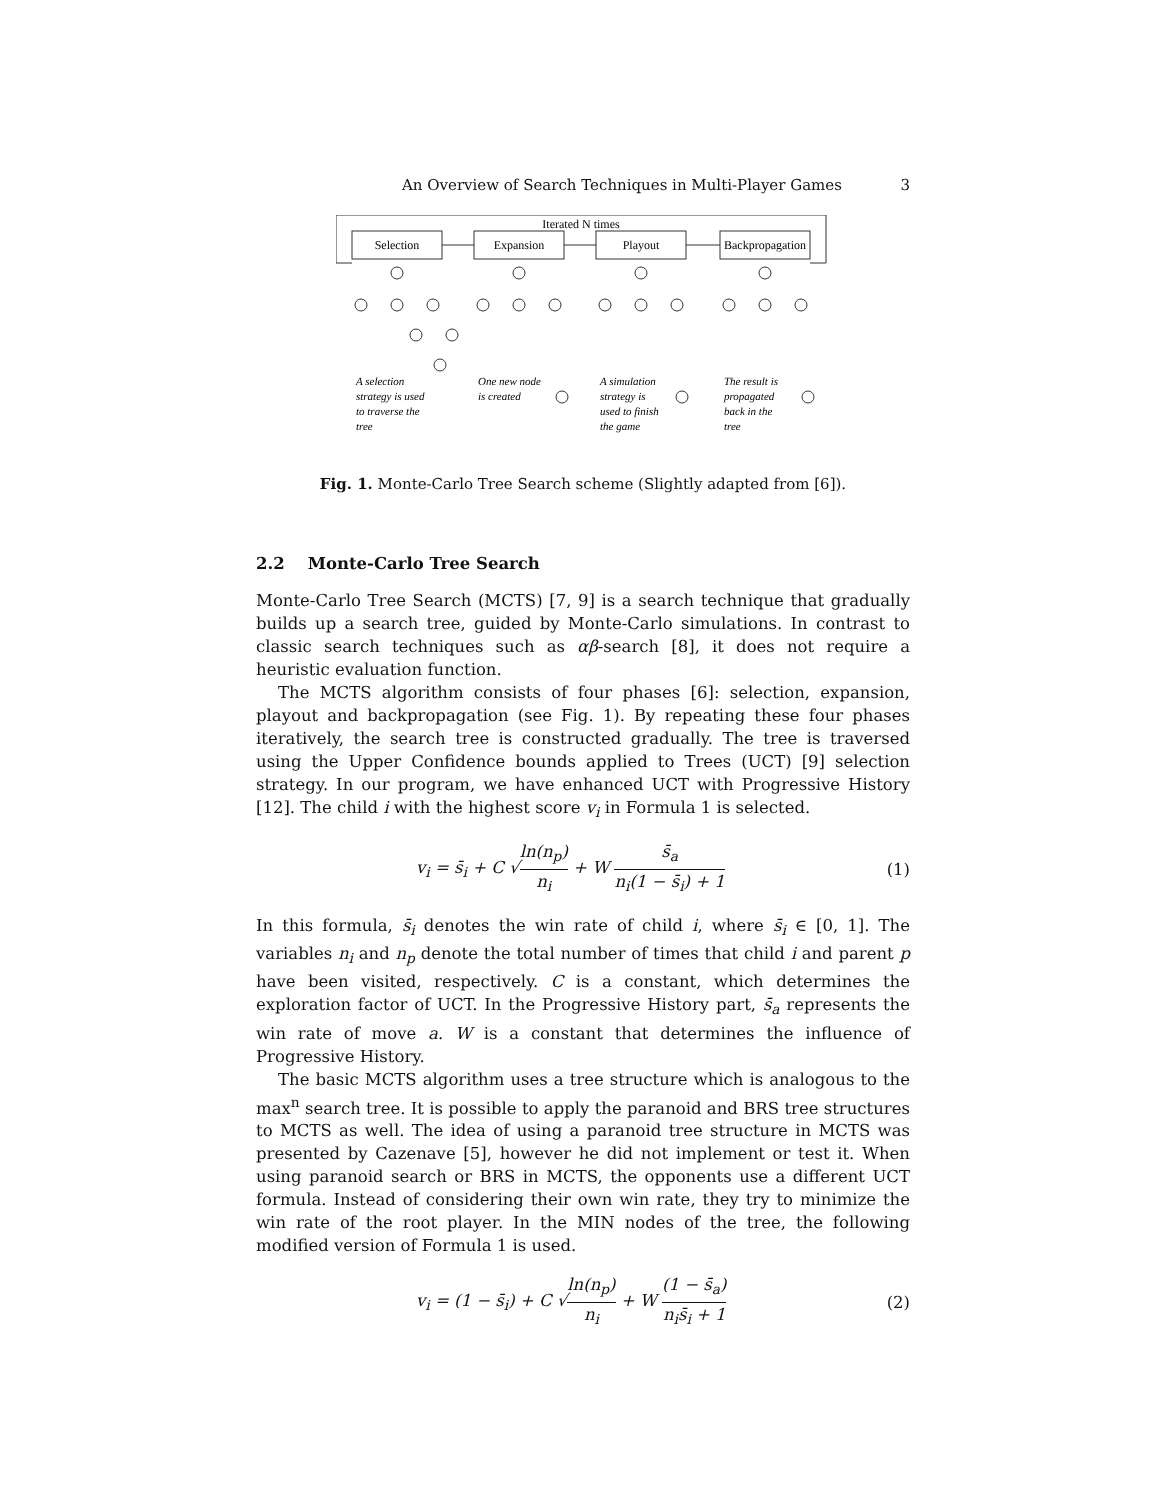An Overview of Search Techniques in Multi-Player Games 3
Iterated N times
Selection
Expansion
Playout
Backpropagation
A selection
strategy is used
to traverse the
tree
One new node
is created
A simulation
strategy is
used to finish
the game
The result is
propagated
back in the
tree
Fig. 1. Monte-Carlo Tree Search scheme (Slightly adapted from [6]).
2.2 Monte-Carlo Tree Search
Monte-Carlo Tree Search (MCTS) [7, 9] is a search technique that gradually builds up a search tree, guided by Monte-Carlo simulations. In contrast to classic search techniques such as αβ-search [8], it does not require a heuristic evaluation function.
The MCTS algorithm consists of four phases [6]: selection, expansion, playout and backpropagation (see Fig. 1). By repeating these four phases iteratively, the search tree is constructed gradually. The tree is traversed using the Upper Confidence bounds applied to Trees (UCT) [9] selection strategy. In our program, we have enhanced UCT with Progressive History [12]. The child i with the highest score v<sub>i</sub> in Formula 1 is selected.
v<sub>i</sub> = s̄<sub>i</sub> + C √ln(n<sub>p</sub>) n<sub>i</sub> + W s̄<sub>a</sub> n<sub>i</sub>(1 − s̄<sub>i</sub>) + 1 (1)
In this formula, s̄<sub>i</sub> denotes the win rate of child i, where s̄<sub>i</sub> ∈ [0, 1]. The variables n<sub>i</sub> and n<sub>p</sub> denote the total number of times that child i and parent p have been visited, respectively. C is a constant, which determines the exploration factor of UCT. In the Progressive History part, s̄<sub>a</sub> represents the win rate of move a. W is a constant that determines the influence of Progressive History.
The basic MCTS algorithm uses a tree structure which is analogous to the max<sup>n</sup> search tree. It is possible to apply the paranoid and BRS tree structures to MCTS as well. The idea of using a paranoid tree structure in MCTS was presented by Cazenave [5], however he did not implement or test it. When using paranoid search or BRS in MCTS, the opponents use a different UCT formula. Instead of considering their own win rate, they try to minimize the win rate of the root player. In the MIN nodes of the tree, the following modified version of Formula 1 is used.
v<sub>i</sub> = (1 − s̄<sub>i</sub>) + C √ln(n<sub>p</sub>) n<sub>i</sub> + W (1 − s̄<sub>a</sub>) n<sub>i</sub>s̄<sub>i</sub> + 1 (2)